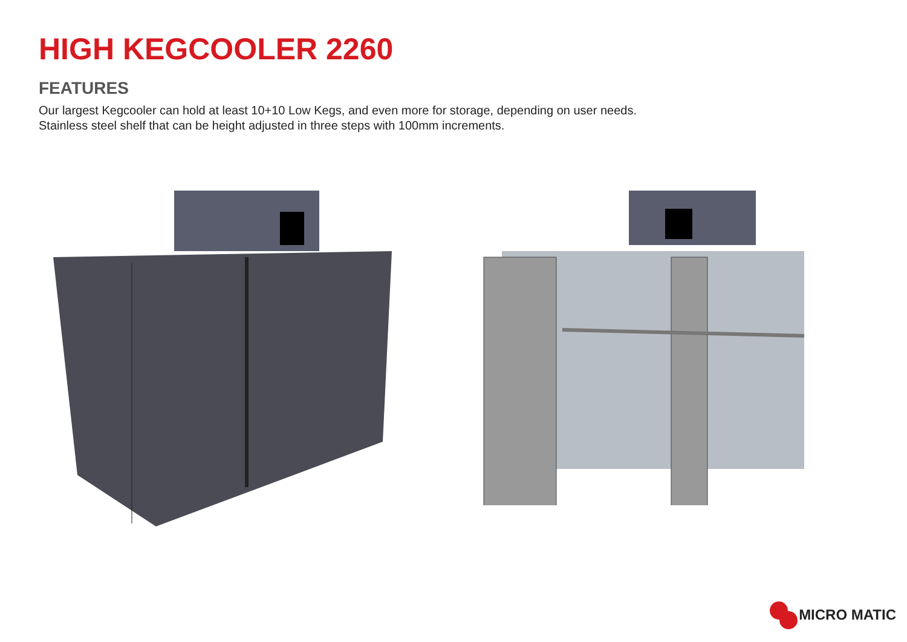HIGH KEGCOOLER 2260
FEATURES
Our largest Kegcooler can hold at least 10+10 Low Kegs, and even more for storage, depending on user needs.
Stainless steel shelf that can be height adjusted in three steps with 100mm increments.
MICRO MATIC